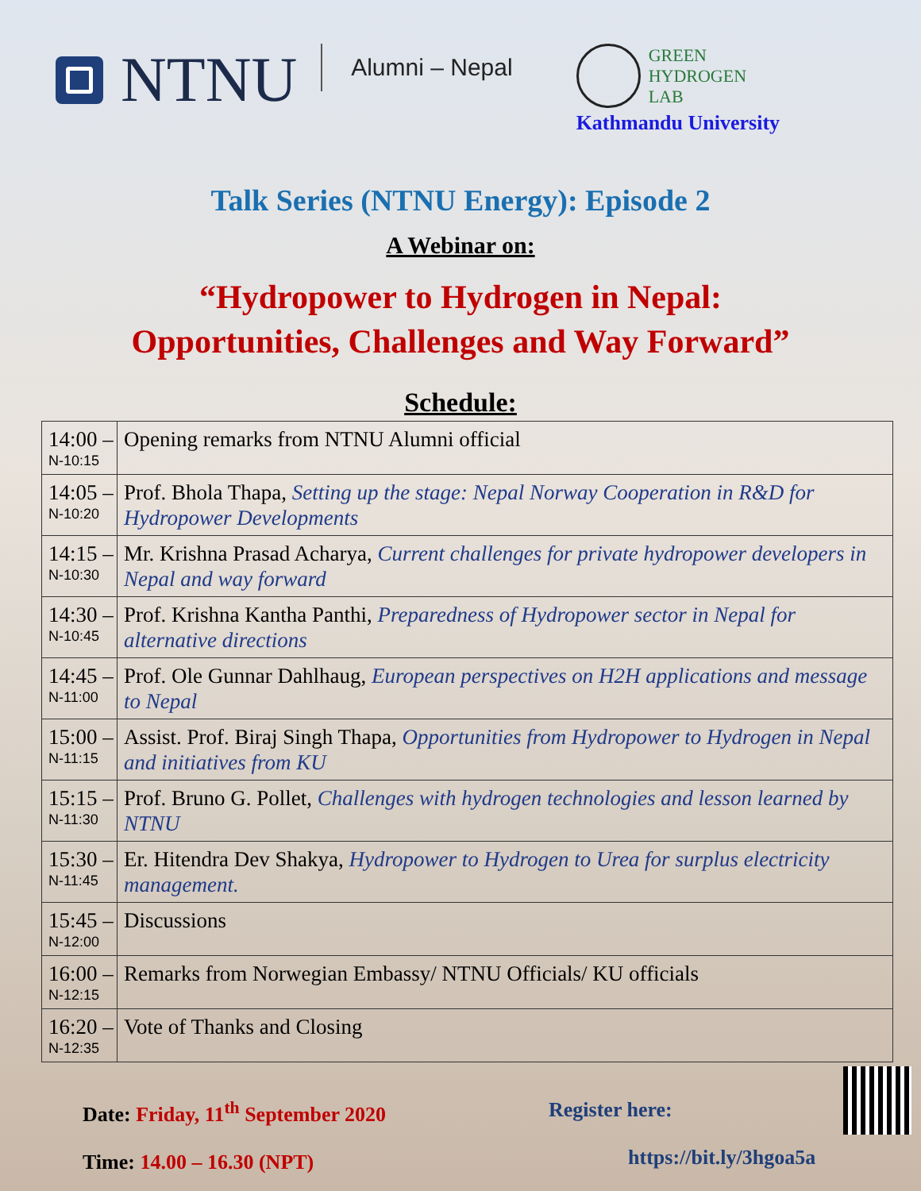NTNU
Alumni – Nepal
GREEN
HYDROGEN
LAB
Kathmandu University
Talk Series (NTNU Energy): Episode 2
A Webinar on:
“Hydropower to Hydrogen in Nepal:
Opportunities, Challenges and Way Forward”
Schedule:
| 14:00 – N-10:15 | Opening remarks from NTNU Alumni official |
| 14:05 – N-10:20 | Prof. Bhola Thapa, Setting up the stage: Nepal Norway Cooperation in R&D for Hydropower Developments |
| 14:15 – N-10:30 | Mr. Krishna Prasad Acharya, Current challenges for private hydropower developers in Nepal and way forward |
| 14:30 – N-10:45 | Prof. Krishna Kantha Panthi, Preparedness of Hydropower sector in Nepal for alternative directions |
| 14:45 – N-11:00 | Prof. Ole Gunnar Dahlhaug, European perspectives on H2H applications and message to Nepal |
| 15:00 – N-11:15 | Assist. Prof. Biraj Singh Thapa, Opportunities from Hydropower to Hydrogen in Nepal and initiatives from KU |
| 15:15 – N-11:30 | Prof. Bruno G. Pollet, Challenges with hydrogen technologies and lesson learned by NTNU |
| 15:30 – N-11:45 | Er. Hitendra Dev Shakya, Hydropower to Hydrogen to Urea for surplus electricity management. |
| 15:45 – N-12:00 | Discussions |
| 16:00 – N-12:15 | Remarks from Norwegian Embassy/ NTNU Officials/ KU officials |
| 16:20 – N-12:35 | Vote of Thanks and Closing |
Date: Friday, 11<sup>th</sup> September 2020
Time: 14.00 – 16.30 (NPT)
Register here:
https://bit.ly/3hgoa5a